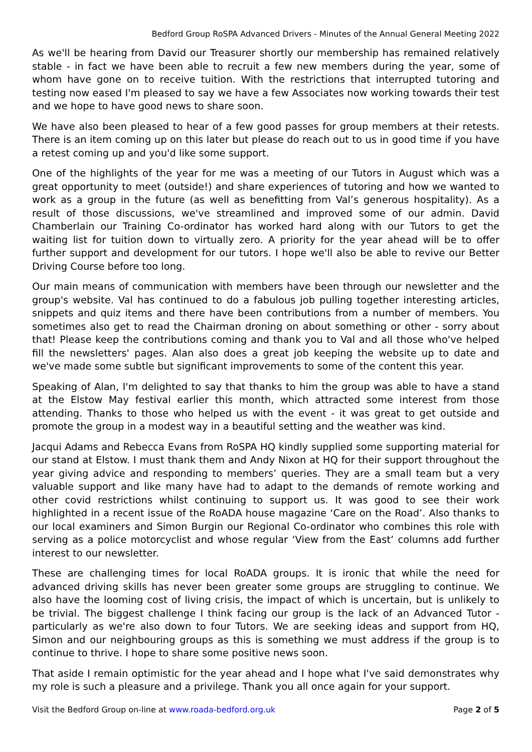Bedford Group RoSPA Advanced Drivers - Minutes of the Annual General Meeting 2022
As we'll be hearing from David our Treasurer shortly our membership has remained relatively stable - in fact we have been able to recruit a few new members during the year, some of whom have gone on to receive tuition. With the restrictions that interrupted tutoring and testing now eased I'm pleased to say we have a few Associates now working towards their test and we hope to have good news to share soon.
We have also been pleased to hear of a few good passes for group members at their retests. There is an item coming up on this later but please do reach out to us in good time if you have a retest coming up and you'd like some support.
One of the highlights of the year for me was a meeting of our Tutors in August which was a great opportunity to meet (outside!) and share experiences of tutoring and how we wanted to work as a group in the future (as well as benefitting from Val’s generous hospitality). As a result of those discussions, we've streamlined and improved some of our admin. David Chamberlain our Training Co-ordinator has worked hard along with our Tutors to get the waiting list for tuition down to virtually zero. A priority for the year ahead will be to offer further support and development for our tutors. I hope we'll also be able to revive our Better Driving Course before too long.
Our main means of communication with members have been through our newsletter and the group's website. Val has continued to do a fabulous job pulling together interesting articles, snippets and quiz items and there have been contributions from a number of members. You sometimes also get to read the Chairman droning on about something or other - sorry about that! Please keep the contributions coming and thank you to Val and all those who've helped fill the newsletters' pages. Alan also does a great job keeping the website up to date and we've made some subtle but significant improvements to some of the content this year.
Speaking of Alan, I'm delighted to say that thanks to him the group was able to have a stand at the Elstow May festival earlier this month, which attracted some interest from those attending. Thanks to those who helped us with the event - it was great to get outside and promote the group in a modest way in a beautiful setting and the weather was kind.
Jacqui Adams and Rebecca Evans from RoSPA HQ kindly supplied some supporting material for our stand at Elstow. I must thank them and Andy Nixon at HQ for their support throughout the year giving advice and responding to members’ queries. They are a small team but a very valuable support and like many have had to adapt to the demands of remote working and other covid restrictions whilst continuing to support us. It was good to see their work highlighted in a recent issue of the RoADA house magazine ‘Care on the Road’. Also thanks to our local examiners and Simon Burgin our Regional Co-ordinator who combines this role with serving as a police motorcyclist and whose regular ‘View from the East’ columns add further interest to our newsletter.
These are challenging times for local RoADA groups. It is ironic that while the need for advanced driving skills has never been greater some groups are struggling to continue. We also have the looming cost of living crisis, the impact of which is uncertain, but is unlikely to be trivial. The biggest challenge I think facing our group is the lack of an Advanced Tutor - particularly as we're also down to four Tutors. We are seeking ideas and support from HQ, Simon and our neighbouring groups as this is something we must address if the group is to continue to thrive. I hope to share some positive news soon.
That aside I remain optimistic for the year ahead and I hope what I've said demonstrates why my role is such a pleasure and a privilege. Thank you all once again for your support.
Visit the Bedford Group on-line at www.roada-bedford.org.uk Page 2 of 5